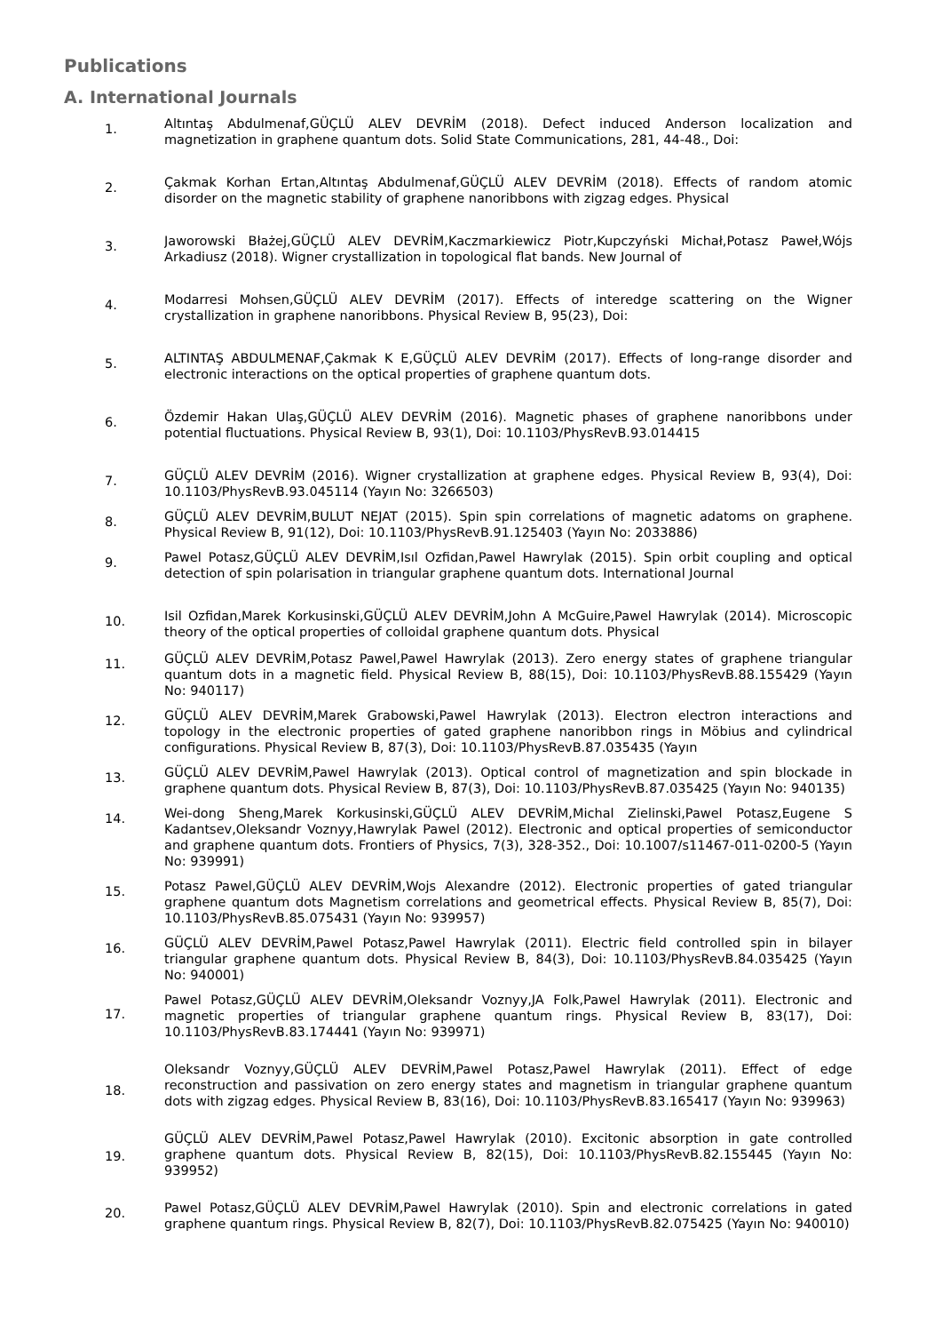Publications
A. International Journals
1.
Altıntaş Abdulmenaf,GÜÇLÜ ALEV DEVRİM (2018). Defect induced Anderson localization and magnetization in graphene quantum dots. Solid State Communications, 281, 44-48., Doi:
2.
Çakmak Korhan Ertan,Altıntaş Abdulmenaf,GÜÇLÜ ALEV DEVRİM (2018). Effects of random atomic disorder on the magnetic stability of graphene nanoribbons with zigzag edges. Physical
3.
Jaworowski Błażej,GÜÇLÜ ALEV DEVRİM,Kaczmarkiewicz Piotr,Kupczyński Michał,Potasz Paweł,Wójs Arkadiusz (2018). Wigner crystallization in topological flat bands. New Journal of
4.
Modarresi Mohsen,GÜÇLÜ ALEV DEVRİM (2017). Effects of interedge scattering on the Wigner crystallization in graphene nanoribbons. Physical Review B, 95(23), Doi:
5.
ALTINTAŞ ABDULMENAF,Çakmak K E,GÜÇLÜ ALEV DEVRİM (2017). Effects of long-range disorder and electronic interactions on the optical properties of graphene quantum dots.
6.
Özdemir Hakan Ulaş,GÜÇLÜ ALEV DEVRİM (2016). Magnetic phases of graphene nanoribbons under potential fluctuations. Physical Review B, 93(1), Doi: 10.1103/PhysRevB.93.014415
7.
GÜÇLÜ ALEV DEVRİM (2016). Wigner crystallization at graphene edges. Physical Review B, 93(4), Doi: 10.1103/PhysRevB.93.045114 (Yayın No: 3266503)
8.
GÜÇLÜ ALEV DEVRİM,BULUT NEJAT (2015). Spin spin correlations of magnetic adatoms on graphene. Physical Review B, 91(12), Doi: 10.1103/PhysRevB.91.125403 (Yayın No: 2033886)
9.
Pawel Potasz,GÜÇLÜ ALEV DEVRİM,Isıl Ozfidan,Pawel Hawrylak (2015). Spin orbit coupling and optical detection of spin polarisation in triangular graphene quantum dots. International Journal
10.
Isil Ozfidan,Marek Korkusinski,GÜÇLÜ ALEV DEVRİM,John A McGuire,Pawel Hawrylak (2014). Microscopic theory of the optical properties of colloidal graphene quantum dots. Physical
11.
GÜÇLÜ ALEV DEVRİM,Potasz Pawel,Pawel Hawrylak (2013). Zero energy states of graphene triangular quantum dots in a magnetic field. Physical Review B, 88(15), Doi: 10.1103/PhysRevB.88.155429 (Yayın No: 940117)
12.
GÜÇLÜ ALEV DEVRİM,Marek Grabowski,Pawel Hawrylak (2013). Electron electron interactions and topology in the electronic properties of gated graphene nanoribbon rings in Möbius and cylindrical configurations. Physical Review B, 87(3), Doi: 10.1103/PhysRevB.87.035435 (Yayın
13.
GÜÇLÜ ALEV DEVRİM,Pawel Hawrylak (2013). Optical control of magnetization and spin blockade in graphene quantum dots. Physical Review B, 87(3), Doi: 10.1103/PhysRevB.87.035425 (Yayın No: 940135)
14.
Wei-dong Sheng,Marek Korkusinski,GÜÇLÜ ALEV DEVRİM,Michal Zielinski,Pawel Potasz,Eugene S Kadantsev,Oleksandr Voznyy,Hawrylak Pawel (2012). Electronic and optical properties of semiconductor and graphene quantum dots. Frontiers of Physics, 7(3), 328-352., Doi: 10.1007/s11467-011-0200-5 (Yayın No: 939991)
15.
Potasz Pawel,GÜÇLÜ ALEV DEVRİM,Wojs Alexandre (2012). Electronic properties of gated triangular graphene quantum dots Magnetism correlations and geometrical effects. Physical Review B, 85(7), Doi: 10.1103/PhysRevB.85.075431 (Yayın No: 939957)
16.
GÜÇLÜ ALEV DEVRİM,Pawel Potasz,Pawel Hawrylak (2011). Electric field controlled spin in bilayer triangular graphene quantum dots. Physical Review B, 84(3), Doi: 10.1103/PhysRevB.84.035425 (Yayın No: 940001)
17.
Pawel Potasz,GÜÇLÜ ALEV DEVRİM,Oleksandr Voznyy,JA Folk,Pawel Hawrylak (2011). Electronic and magnetic properties of triangular graphene quantum rings. Physical Review B, 83(17), Doi: 10.1103/PhysRevB.83.174441 (Yayın No: 939971)
18.
Oleksandr Voznyy,GÜÇLÜ ALEV DEVRİM,Pawel Potasz,Pawel Hawrylak (2011). Effect of edge reconstruction and passivation on zero energy states and magnetism in triangular graphene quantum dots with zigzag edges. Physical Review B, 83(16), Doi: 10.1103/PhysRevB.83.165417 (Yayın No: 939963)
19.
GÜÇLÜ ALEV DEVRİM,Pawel Potasz,Pawel Hawrylak (2010). Excitonic absorption in gate controlled graphene quantum dots. Physical Review B, 82(15), Doi: 10.1103/PhysRevB.82.155445 (Yayın No: 939952)
20.
Pawel Potasz,GÜÇLÜ ALEV DEVRİM,Pawel Hawrylak (2010). Spin and electronic correlations in gated graphene quantum rings. Physical Review B, 82(7), Doi: 10.1103/PhysRevB.82.075425 (Yayın No: 940010)